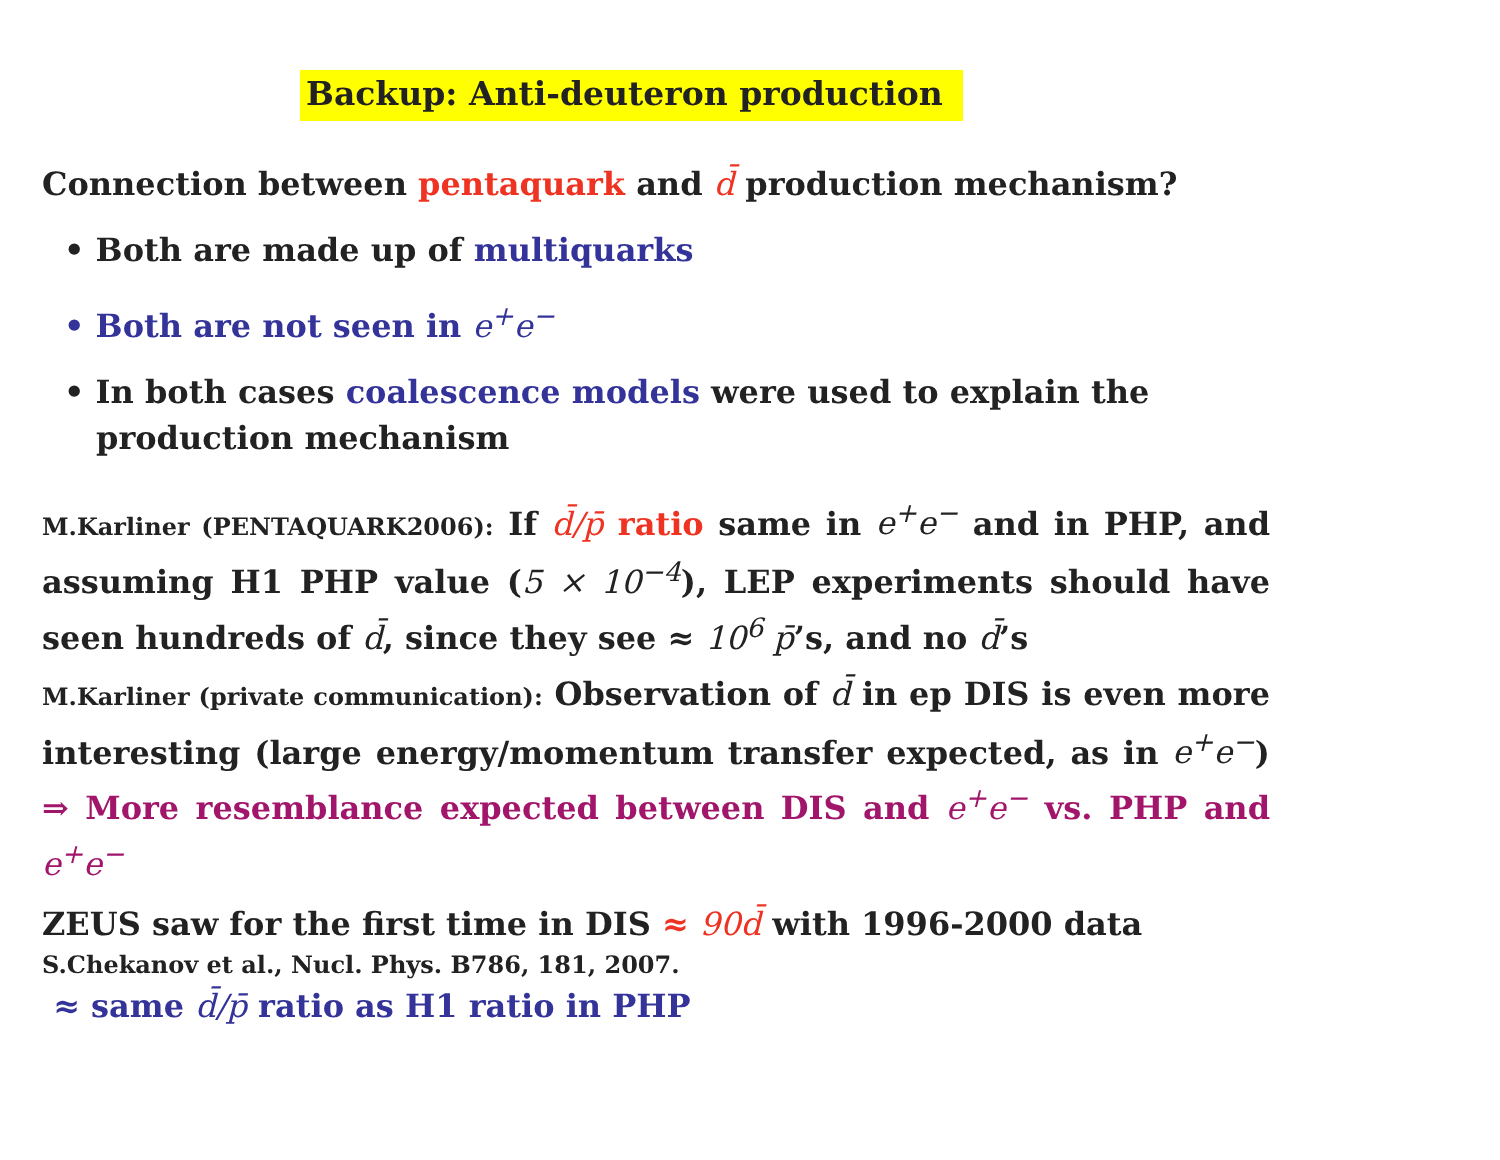Backup: Anti-deuteron production
Connection between pentaquark and d̄ production mechanism?
• Both are made up of multiquarks
• Both are not seen in e<sup>+</sup>e<sup>−</sup>
• In both cases coalescence models were used to explain the production mechanism
M.Karliner (PENTAQUARK2006): If d̄/p̄ ratio same in e<sup>+</sup>e<sup>−</sup> and in PHP, and assuming H1 PHP value (5 × 10<sup>−4</sup>), LEP experiments should have seen hundreds of d̄, since they see ≈ 10<sup>6</sup> p̄’s, and no d̄’s
M.Karliner (private communication): Observation of d̄ in ep DIS is even more interesting (large energy/momentum transfer expected, as in e<sup>+</sup>e<sup>−</sup>) ⇒ More resemblance expected between DIS and e<sup>+</sup>e<sup>−</sup> vs. PHP and e<sup>+</sup>e<sup>−</sup>
ZEUS saw for the first time in DIS ≈ 90d̄ with 1996-2000 data
S.Chekanov et al., Nucl. Phys. B786, 181, 2007.
≈ same d̄/p̄ ratio as H1 ratio in PHP